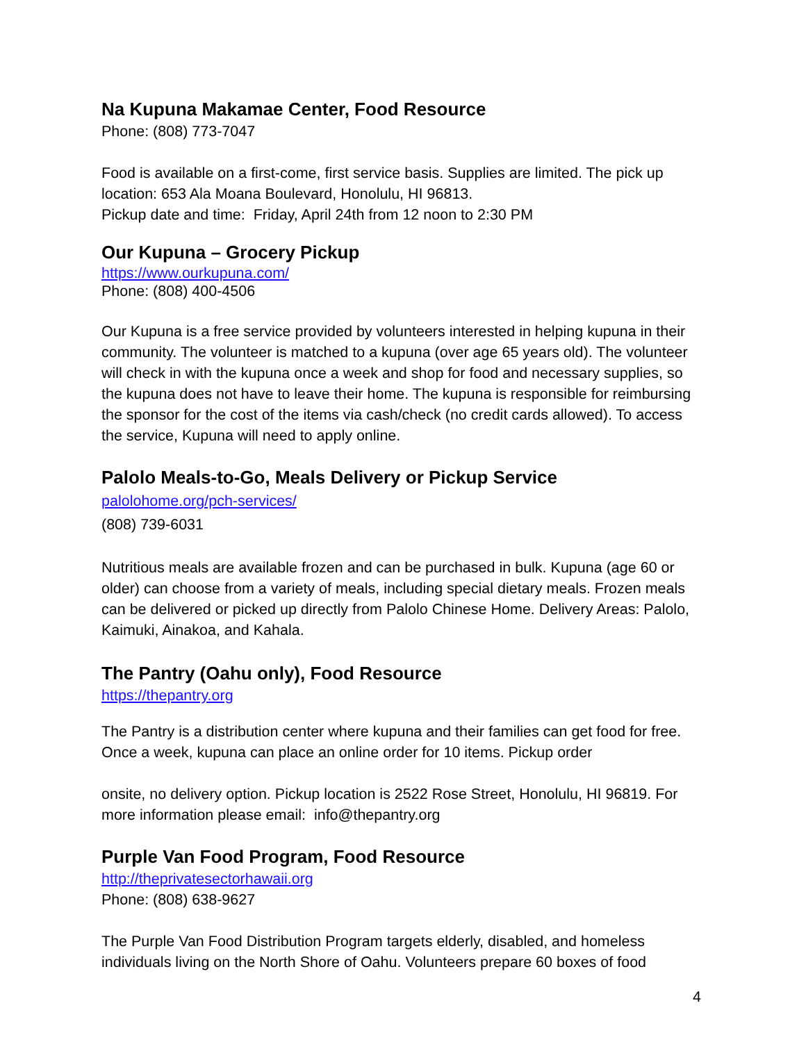Na Kupuna Makamae Center, Food Resource
Phone: (808) 773-7047
Food is available on a first-come, first service basis. Supplies are limited. The pick up location: 653 Ala Moana Boulevard, Honolulu, HI 96813.
Pickup date and time: Friday, April 24th from 12 noon to 2:30 PM
Our Kupuna – Grocery Pickup
https://www.ourkupuna.com/
Phone: (808) 400-4506
Our Kupuna is a free service provided by volunteers interested in helping kupuna in their community. The volunteer is matched to a kupuna (over age 65 years old). The volunteer will check in with the kupuna once a week and shop for food and necessary supplies, so the kupuna does not have to leave their home. The kupuna is responsible for reimbursing the sponsor for the cost of the items via cash/check (no credit cards allowed). To access the service, Kupuna will need to apply online.
Palolo Meals-to-Go, Meals Delivery or Pickup Service
palolohome.org/pch-services/
(808) 739-6031
Nutritious meals are available frozen and can be purchased in bulk. Kupuna (age 60 or older) can choose from a variety of meals, including special dietary meals. Frozen meals can be delivered or picked up directly from Palolo Chinese Home. Delivery Areas: Palolo, Kaimuki, Ainakoa, and Kahala.
The Pantry (Oahu only), Food Resource
https://thepantry.org
The Pantry is a distribution center where kupuna and their families can get food for free. Once a week, kupuna can place an online order for 10 items. Pickup order
onsite, no delivery option. Pickup location is 2522 Rose Street, Honolulu, HI 96819. For more information please email: info@thepantry.org
Purple Van Food Program, Food Resource
http://theprivatesectorhawaii.org
Phone: (808) 638-9627
The Purple Van Food Distribution Program targets elderly, disabled, and homeless individuals living on the North Shore of Oahu. Volunteers prepare 60 boxes of food
4